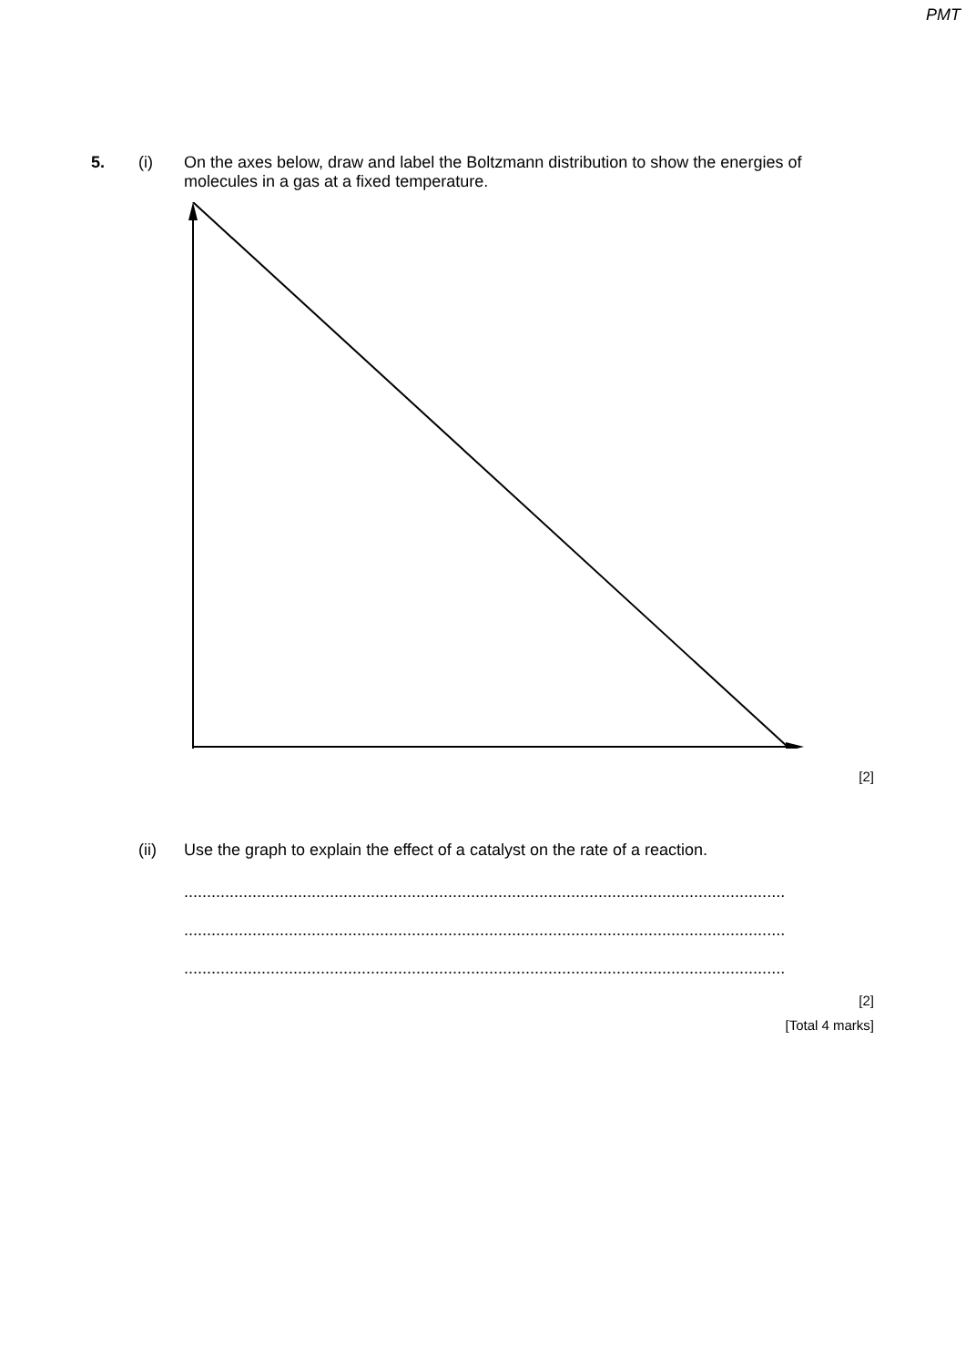PMT
5. (i)
On the axes below, draw and label the Boltzmann distribution to show the energies of molecules in a gas at a fixed temperature.
[2]
(ii)
Use the graph to explain the effect of a catalyst on the rate of a reaction.
........................................................................................................................................
........................................................................................................................................
........................................................................................................................................
[2]
[Total 4 marks]